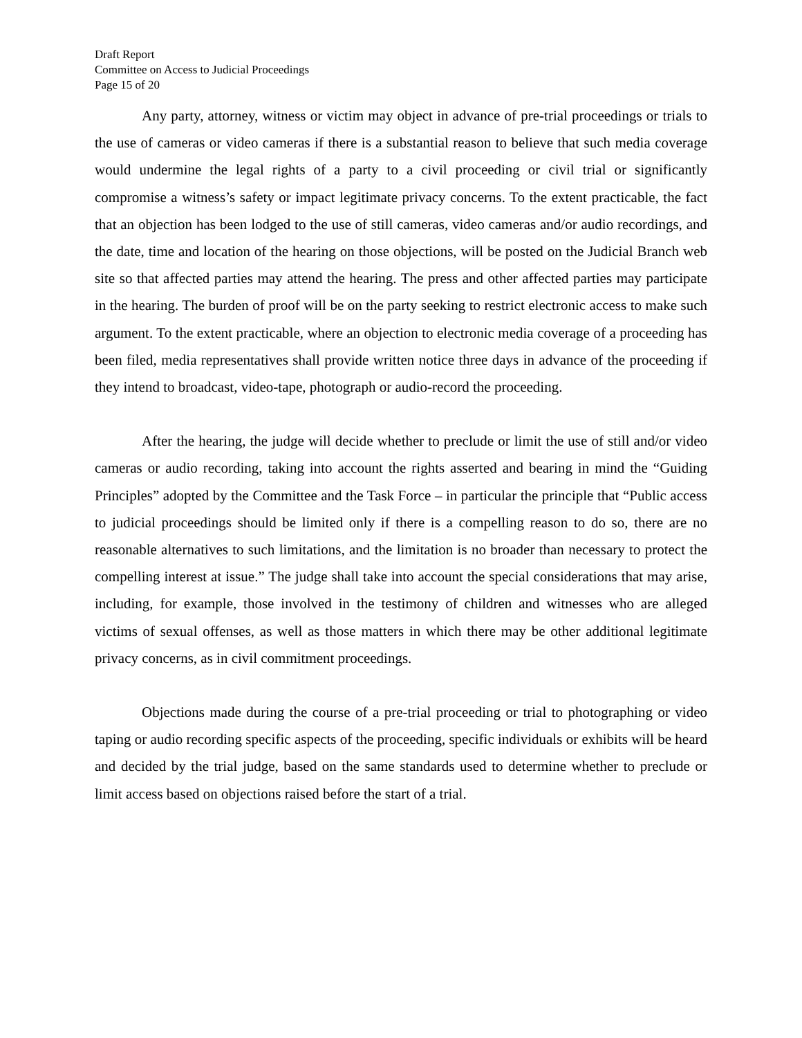Draft Report
Committee on Access to Judicial Proceedings
Page 15 of 20
Any party, attorney, witness or victim may object in advance of pre-trial proceedings or trials to the use of cameras or video cameras if there is a substantial reason to believe that such media coverage would undermine the legal rights of a party to a civil proceeding or civil trial or significantly compromise a witness’s safety or impact legitimate privacy concerns. To the extent practicable, the fact that an objection has been lodged to the use of still cameras, video cameras and/or audio recordings, and the date, time and location of the hearing on those objections, will be posted on the Judicial Branch web site so that affected parties may attend the hearing. The press and other affected parties may participate in the hearing. The burden of proof will be on the party seeking to restrict electronic access to make such argument. To the extent practicable, where an objection to electronic media coverage of a proceeding has been filed, media representatives shall provide written notice three days in advance of the proceeding if they intend to broadcast, video-tape, photograph or audio-record the proceeding.
After the hearing, the judge will decide whether to preclude or limit the use of still and/or video cameras or audio recording, taking into account the rights asserted and bearing in mind the “Guiding Principles” adopted by the Committee and the Task Force – in particular the principle that “Public access to judicial proceedings should be limited only if there is a compelling reason to do so, there are no reasonable alternatives to such limitations, and the limitation is no broader than necessary to protect the compelling interest at issue.” The judge shall take into account the special considerations that may arise, including, for example, those involved in the testimony of children and witnesses who are alleged victims of sexual offenses, as well as those matters in which there may be other additional legitimate privacy concerns, as in civil commitment proceedings.
Objections made during the course of a pre-trial proceeding or trial to photographing or video taping or audio recording specific aspects of the proceeding, specific individuals or exhibits will be heard and decided by the trial judge, based on the same standards used to determine whether to preclude or limit access based on objections raised before the start of a trial.